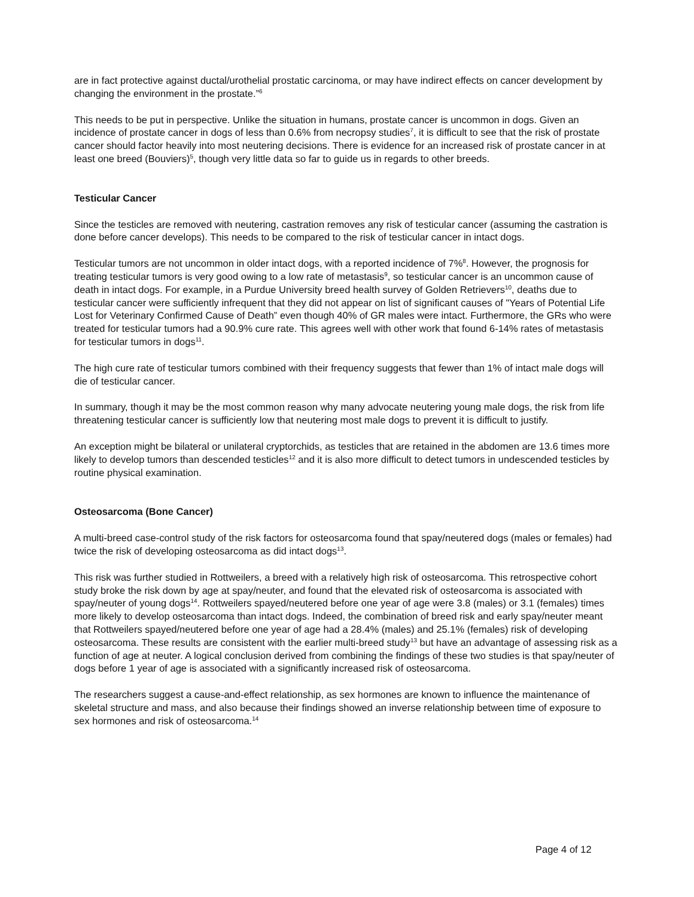are in fact protective against ductal/urothelial prostatic carcinoma, or may have indirect effects on cancer development by changing the environment in the prostate.”<sup>6</sup>
This needs to be put in perspective. Unlike the situation in humans, prostate cancer is uncommon in dogs. Given an incidence of prostate cancer in dogs of less than 0.6% from necropsy studies<sup>7</sup>, it is difficult to see that the risk of prostate cancer should factor heavily into most neutering decisions. There is evidence for an increased risk of prostate cancer in at least one breed (Bouviers)<sup>5</sup>, though very little data so far to guide us in regards to other breeds.
Testicular Cancer
Since the testicles are removed with neutering, castration removes any risk of testicular cancer (assuming the castration is done before cancer develops). This needs to be compared to the risk of testicular cancer in intact dogs.
Testicular tumors are not uncommon in older intact dogs, with a reported incidence of 7%<sup>8</sup>. However, the prognosis for treating testicular tumors is very good owing to a low rate of metastasis<sup>9</sup>, so testicular cancer is an uncommon cause of death in intact dogs. For example, in a Purdue University breed health survey of Golden Retrievers<sup>10</sup>, deaths due to testicular cancer were sufficiently infrequent that they did not appear on list of significant causes of "Years of Potential Life Lost for Veterinary Confirmed Cause of Death” even though 40% of GR males were intact. Furthermore, the GRs who were treated for testicular tumors had a 90.9% cure rate. This agrees well with other work that found 6-14% rates of metastasis for testicular tumors in dogs<sup>11</sup>.
The high cure rate of testicular tumors combined with their frequency suggests that fewer than 1% of intact male dogs will die of testicular cancer.
In summary, though it may be the most common reason why many advocate neutering young male dogs, the risk from life threatening testicular cancer is sufficiently low that neutering most male dogs to prevent it is difficult to justify.
An exception might be bilateral or unilateral cryptorchids, as testicles that are retained in the abdomen are 13.6 times more likely to develop tumors than descended testicles<sup>12</sup> and it is also more difficult to detect tumors in undescended testicles by routine physical examination.
Osteosarcoma (Bone Cancer)
A multi-breed case-control study of the risk factors for osteosarcoma found that spay/neutered dogs (males or females) had twice the risk of developing osteosarcoma as did intact dogs<sup>13</sup>.
This risk was further studied in Rottweilers, a breed with a relatively high risk of osteosarcoma. This retrospective cohort study broke the risk down by age at spay/neuter, and found that the elevated risk of osteosarcoma is associated with spay/neuter of young dogs<sup>14</sup>. Rottweilers spayed/neutered before one year of age were 3.8 (males) or 3.1 (females) times more likely to develop osteosarcoma than intact dogs. Indeed, the combination of breed risk and early spay/neuter meant that Rottweilers spayed/neutered before one year of age had a 28.4% (males) and 25.1% (females) risk of developing osteosarcoma. These results are consistent with the earlier multi-breed study<sup>13</sup> but have an advantage of assessing risk as a function of age at neuter. A logical conclusion derived from combining the findings of these two studies is that spay/neuter of dogs before 1 year of age is associated with a significantly increased risk of osteosarcoma.
The researchers suggest a cause-and-effect relationship, as sex hormones are known to influence the maintenance of skeletal structure and mass, and also because their findings showed an inverse relationship between time of exposure to sex hormones and risk of osteosarcoma.<sup>14</sup>
Page 4 of 12